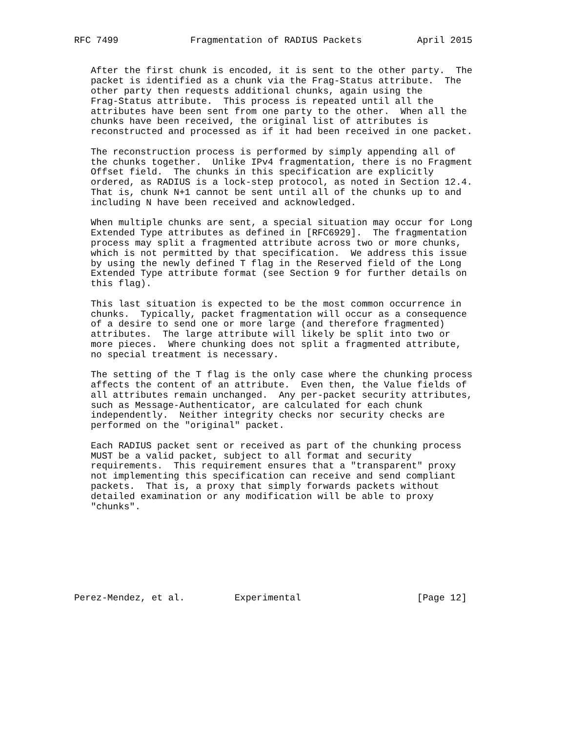RFC 7499             Fragmentation of RADIUS Packets          April 2015


   After the first chunk is encoded, it is sent to the other party.  The
   packet is identified as a chunk via the Frag-Status attribute.  The
   other party then requests additional chunks, again using the
   Frag-Status attribute.  This process is repeated until all the
   attributes have been sent from one party to the other.  When all the
   chunks have been received, the original list of attributes is
   reconstructed and processed as if it had been received in one packet.

   The reconstruction process is performed by simply appending all of
   the chunks together.  Unlike IPv4 fragmentation, there is no Fragment
   Offset field.  The chunks in this specification are explicitly
   ordered, as RADIUS is a lock-step protocol, as noted in Section 12.4.
   That is, chunk N+1 cannot be sent until all of the chunks up to and
   including N have been received and acknowledged.

   When multiple chunks are sent, a special situation may occur for Long
   Extended Type attributes as defined in [RFC6929].  The fragmentation
   process may split a fragmented attribute across two or more chunks,
   which is not permitted by that specification.  We address this issue
   by using the newly defined T flag in the Reserved field of the Long
   Extended Type attribute format (see Section 9 for further details on
   this flag).

   This last situation is expected to be the most common occurrence in
   chunks.  Typically, packet fragmentation will occur as a consequence
   of a desire to send one or more large (and therefore fragmented)
   attributes.  The large attribute will likely be split into two or
   more pieces.  Where chunking does not split a fragmented attribute,
   no special treatment is necessary.

   The setting of the T flag is the only case where the chunking process
   affects the content of an attribute.  Even then, the Value fields of
   all attributes remain unchanged.  Any per-packet security attributes,
   such as Message-Authenticator, are calculated for each chunk
   independently.  Neither integrity checks nor security checks are
   performed on the "original" packet.

   Each RADIUS packet sent or received as part of the chunking process
   MUST be a valid packet, subject to all format and security
   requirements.  This requirement ensures that a "transparent" proxy
   not implementing this specification can receive and send compliant
   packets.  That is, a proxy that simply forwards packets without
   detailed examination or any modification will be able to proxy
   "chunks".








Perez-Mendez, et al.         Experimental                     [Page 12]